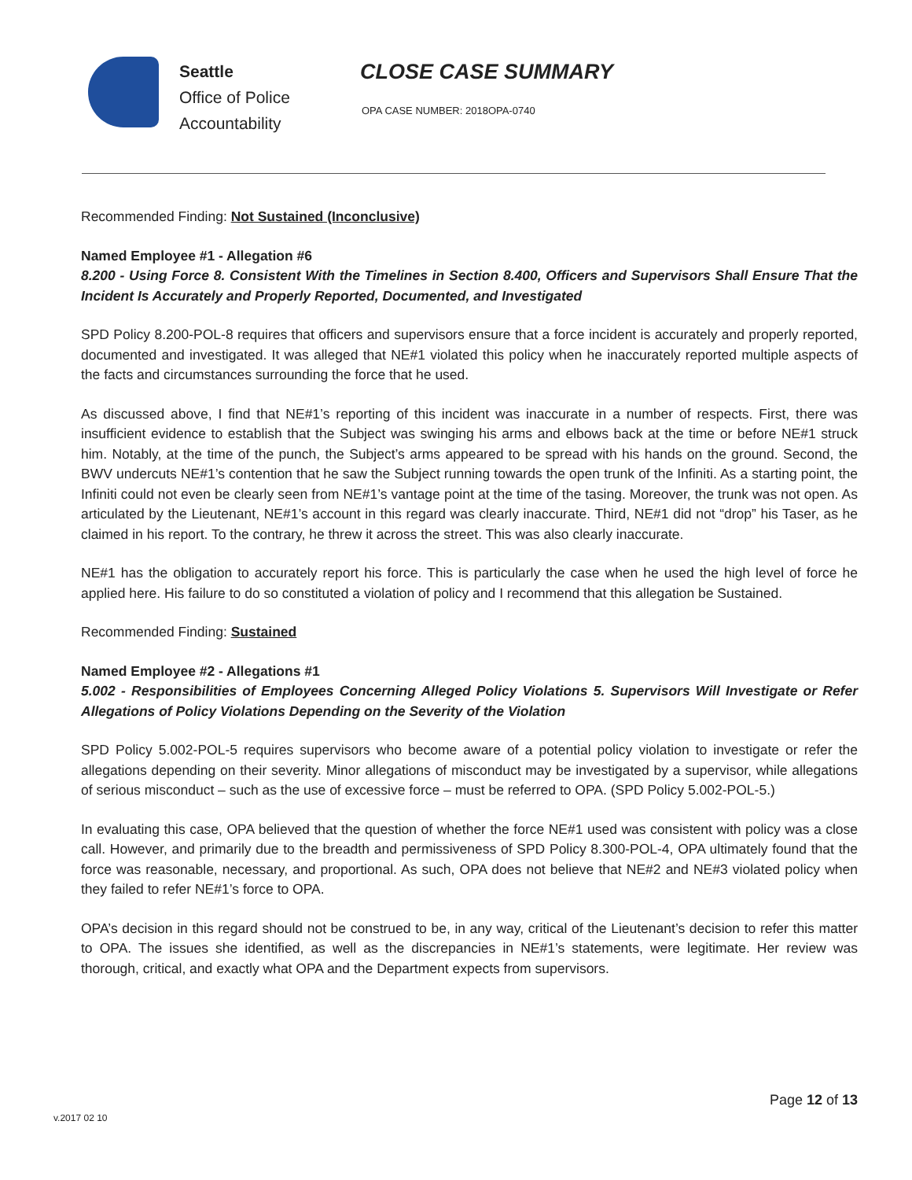Seattle
Office of Police
Accountability
CLOSE CASE SUMMARY
OPA CASE NUMBER: 2018OPA-0740
Recommended Finding: Not Sustained (Inconclusive)
Named Employee #1 - Allegation #6
8.200 - Using Force 8. Consistent With the Timelines in Section 8.400, Officers and Supervisors Shall Ensure That the Incident Is Accurately and Properly Reported, Documented, and Investigated
SPD Policy 8.200-POL-8 requires that officers and supervisors ensure that a force incident is accurately and properly reported, documented and investigated. It was alleged that NE#1 violated this policy when he inaccurately reported multiple aspects of the facts and circumstances surrounding the force that he used.
As discussed above, I find that NE#1’s reporting of this incident was inaccurate in a number of respects. First, there was insufficient evidence to establish that the Subject was swinging his arms and elbows back at the time or before NE#1 struck him. Notably, at the time of the punch, the Subject’s arms appeared to be spread with his hands on the ground. Second, the BWV undercuts NE#1’s contention that he saw the Subject running towards the open trunk of the Infiniti. As a starting point, the Infiniti could not even be clearly seen from NE#1’s vantage point at the time of the tasing. Moreover, the trunk was not open. As articulated by the Lieutenant, NE#1’s account in this regard was clearly inaccurate. Third, NE#1 did not “drop” his Taser, as he claimed in his report. To the contrary, he threw it across the street. This was also clearly inaccurate.
NE#1 has the obligation to accurately report his force. This is particularly the case when he used the high level of force he applied here. His failure to do so constituted a violation of policy and I recommend that this allegation be Sustained.
Recommended Finding: Sustained
Named Employee #2 - Allegations #1
5.002 - Responsibilities of Employees Concerning Alleged Policy Violations 5. Supervisors Will Investigate or Refer Allegations of Policy Violations Depending on the Severity of the Violation
SPD Policy 5.002-POL-5 requires supervisors who become aware of a potential policy violation to investigate or refer the allegations depending on their severity. Minor allegations of misconduct may be investigated by a supervisor, while allegations of serious misconduct – such as the use of excessive force – must be referred to OPA. (SPD Policy 5.002-POL-5.)
In evaluating this case, OPA believed that the question of whether the force NE#1 used was consistent with policy was a close call. However, and primarily due to the breadth and permissiveness of SPD Policy 8.300-POL-4, OPA ultimately found that the force was reasonable, necessary, and proportional. As such, OPA does not believe that NE#2 and NE#3 violated policy when they failed to refer NE#1’s force to OPA.
OPA’s decision in this regard should not be construed to be, in any way, critical of the Lieutenant’s decision to refer this matter to OPA. The issues she identified, as well as the discrepancies in NE#1’s statements, were legitimate. Her review was thorough, critical, and exactly what OPA and the Department expects from supervisors.
Page 12 of 13
v.2017 02 10